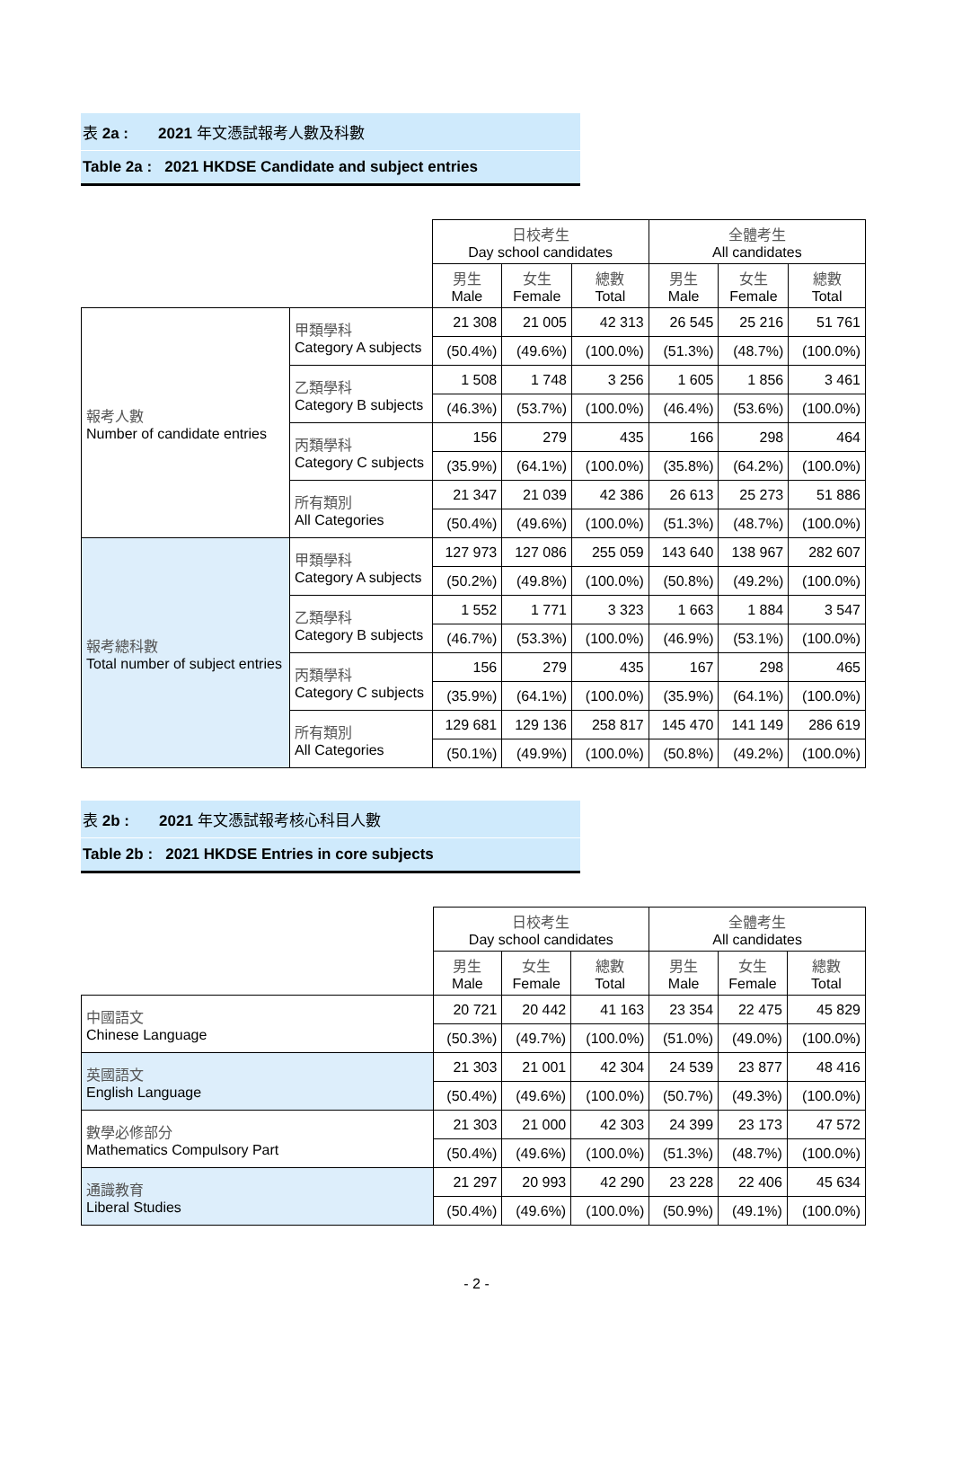表 2a : 2021 年文憑試報考人數及科數
Table 2a : 2021 HKDSE Candidate and subject entries
| | | 日校考生 Day school candidates | | | 全體考生 All candidates | | |
| | | 男生 Male | 女生 Female | 總數 Total | 男生 Male | 女生 Female | 總數 Total |
| 報考人數 Number of candidate entries | 甲類學科 Category A subjects | 21 308 | 21 005 | 42 313 | 26 545 | 25 216 | 51 761 |
| | | (50.4%) | (49.6%) | (100.0%) | (51.3%) | (48.7%) | (100.0%) |
| | 乙類學科 Category B subjects | 1 508 | 1 748 | 3 256 | 1 605 | 1 856 | 3 461 |
| | | (46.3%) | (53.7%) | (100.0%) | (46.4%) | (53.6%) | (100.0%) |
| | 丙類學科 Category C subjects | 156 | 279 | 435 | 166 | 298 | 464 |
| | | (35.9%) | (64.1%) | (100.0%) | (35.8%) | (64.2%) | (100.0%) |
| | 所有類別 All Categories | 21 347 | 21 039 | 42 386 | 26 613 | 25 273 | 51 886 |
| | | (50.4%) | (49.6%) | (100.0%) | (51.3%) | (48.7%) | (100.0%) |
| 報考總科數 Total number of subject entries | 甲類學科 Category A subjects | 127 973 | 127 086 | 255 059 | 143 640 | 138 967 | 282 607 |
| | | (50.2%) | (49.8%) | (100.0%) | (50.8%) | (49.2%) | (100.0%) |
| | 乙類學科 Category B subjects | 1 552 | 1 771 | 3 323 | 1 663 | 1 884 | 3 547 |
| | | (46.7%) | (53.3%) | (100.0%) | (46.9%) | (53.1%) | (100.0%) |
| | 丙類學科 Category C subjects | 156 | 279 | 435 | 167 | 298 | 465 |
| | | (35.9%) | (64.1%) | (100.0%) | (35.9%) | (64.1%) | (100.0%) |
| | 所有類別 All Categories | 129 681 | 129 136 | 258 817 | 145 470 | 141 149 | 286 619 |
| | | (50.1%) | (49.9%) | (100.0%) | (50.8%) | (49.2%) | (100.0%) |
表 2b : 2021 年文憑試報考核心科目人數
Table 2b : 2021 HKDSE Entries in core subjects
| | 日校考生 Day school candidates | | | 全體考生 All candidates | | |
| | 男生 Male | 女生 Female | 總數 Total | 男生 Male | 女生 Female | 總數 Total |
| 中國語文 Chinese Language | 20 721 | 20 442 | 41 163 | 23 354 | 22 475 | 45 829 |
| | (50.3%) | (49.7%) | (100.0%) | (51.0%) | (49.0%) | (100.0%) |
| 英國語文 English Language | 21 303 | 21 001 | 42 304 | 24 539 | 23 877 | 48 416 |
| | (50.4%) | (49.6%) | (100.0%) | (50.7%) | (49.3%) | (100.0%) |
| 數學必修部分 Mathematics Compulsory Part | 21 303 | 21 000 | 42 303 | 24 399 | 23 173 | 47 572 |
| | (50.4%) | (49.6%) | (100.0%) | (51.3%) | (48.7%) | (100.0%) |
| 通識教育 Liberal Studies | 21 297 | 20 993 | 42 290 | 23 228 | 22 406 | 45 634 |
| | (50.4%) | (49.6%) | (100.0%) | (50.9%) | (49.1%) | (100.0%) |
- 2 -